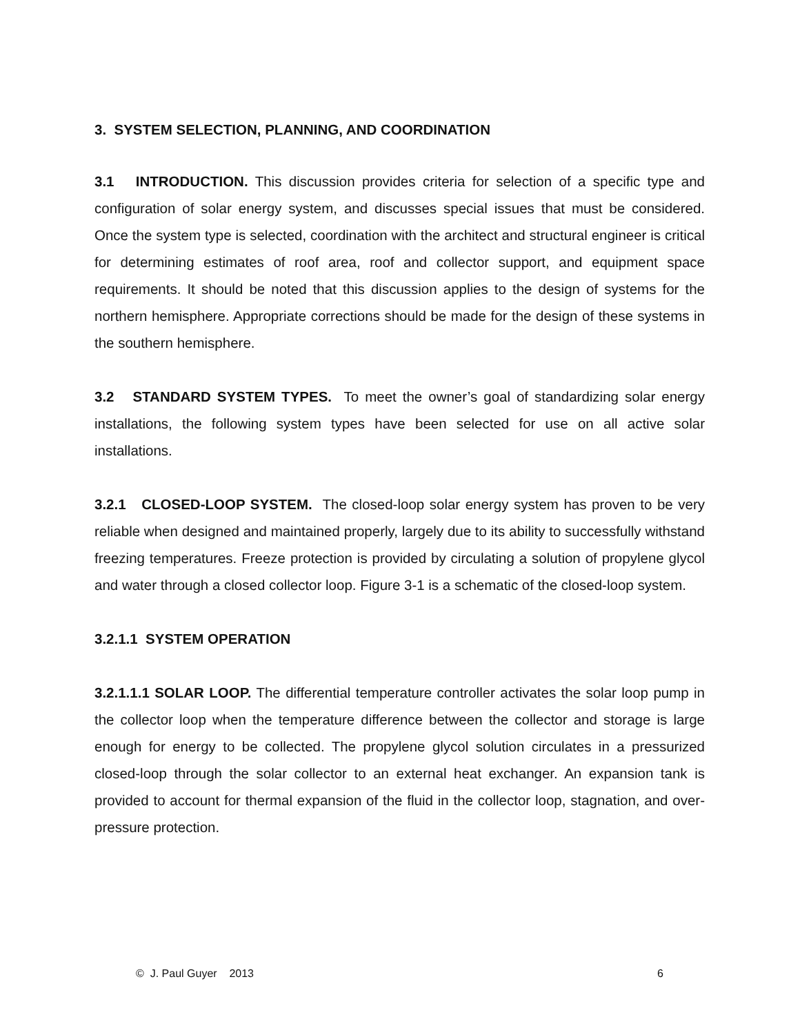3. SYSTEM SELECTION, PLANNING, AND COORDINATION
3.1 INTRODUCTION. This discussion provides criteria for selection of a specific type and configuration of solar energy system, and discusses special issues that must be considered. Once the system type is selected, coordination with the architect and structural engineer is critical for determining estimates of roof area, roof and collector support, and equipment space requirements. It should be noted that this discussion applies to the design of systems for the northern hemisphere. Appropriate corrections should be made for the design of these systems in the southern hemisphere.
3.2 STANDARD SYSTEM TYPES. To meet the owner’s goal of standardizing solar energy installations, the following system types have been selected for use on all active solar installations.
3.2.1 CLOSED-LOOP SYSTEM. The closed-loop solar energy system has proven to be very reliable when designed and maintained properly, largely due to its ability to successfully withstand freezing temperatures. Freeze protection is provided by circulating a solution of propylene glycol and water through a closed collector loop. Figure 3-1 is a schematic of the closed-loop system.
3.2.1.1 SYSTEM OPERATION
3.2.1.1.1 SOLAR LOOP. The differential temperature controller activates the solar loop pump in the collector loop when the temperature difference between the collector and storage is large enough for energy to be collected. The propylene glycol solution circulates in a pressurized closed-loop through the solar collector to an external heat exchanger. An expansion tank is provided to account for thermal expansion of the fluid in the collector loop, stagnation, and over-pressure protection.
© J. Paul Guyer 2013 6